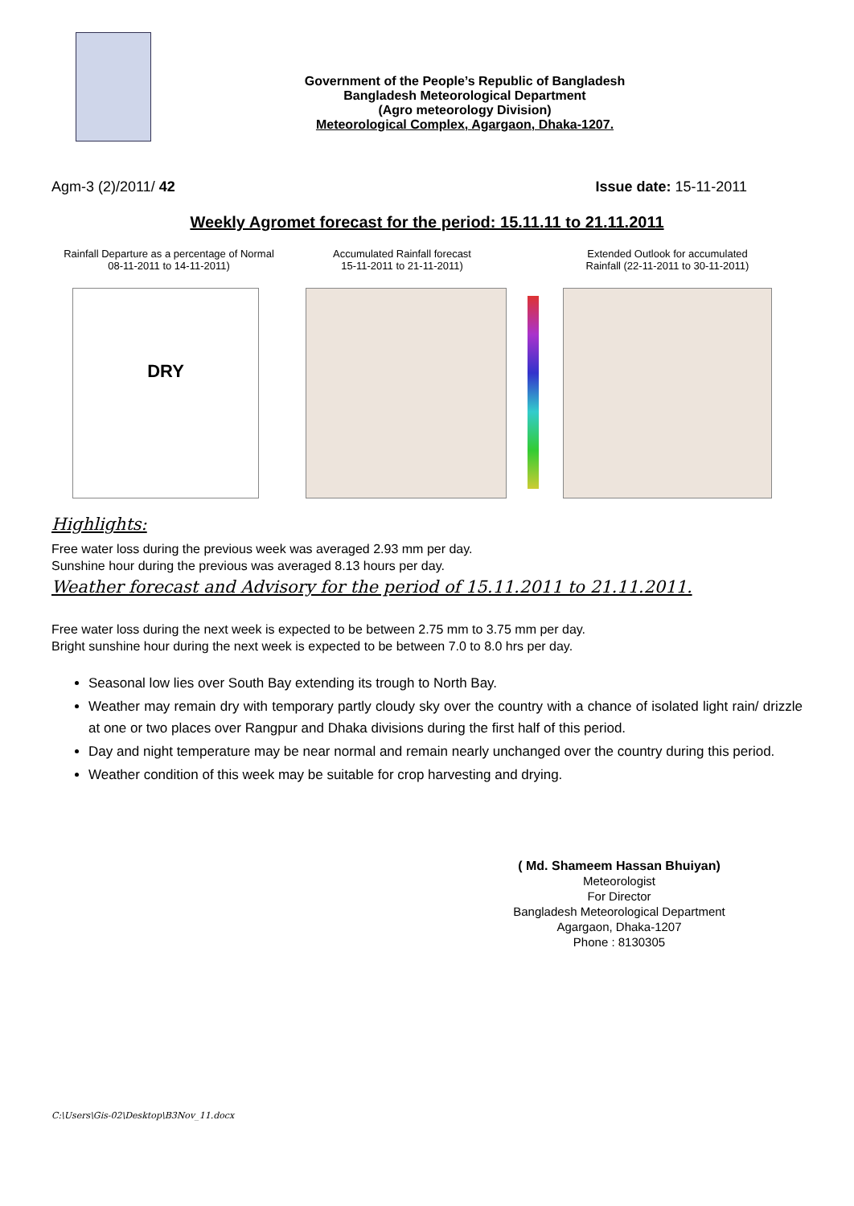Government of the People’s Republic of Bangladesh
Bangladesh Meteorological Department
(Agro meteorology Division)
Meteorological Complex, Agargaon, Dhaka-1207.
Agm-3 (2)/2011/ 42 Issue date: 15-11-2011
Weekly Agromet forecast for the period: 15.11.11 to 21.11.2011
Rainfall Departure as a percentage of Normal
08-11-2011 to 14-11-2011)
DRY
Accumulated Rainfall forecast
15-11-2011 to 21-11-2011)
Extended Outlook for accumulated
Rainfall (22-11-2011 to 30-11-2011)
Highlights:
Free water loss during the previous week was averaged 2.93 mm per day.
Sunshine hour during the previous was averaged 8.13 hours per day.
Weather forecast and Advisory for the period of 15.11.2011 to 21.11.2011.
Free water loss during the next week is expected to be between 2.75 mm to 3.75 mm per day.
Bright sunshine hour during the next week is expected to be between 7.0 to 8.0 hrs per day.
Seasonal low lies over South Bay extending its trough to North Bay.
Weather may remain dry with temporary partly cloudy sky over the country with a chance of isolated light rain/ drizzle at one or two places over Rangpur and Dhaka divisions during the first half of this period.
Day and night temperature may be near normal and remain nearly unchanged over the country during this period.
Weather condition of this week may be suitable for crop harvesting and drying.
( Md. Shameem Hassan Bhuiyan)
Meteorologist
For Director
Bangladesh Meteorological Department
Agargaon, Dhaka-1207
Phone : 8130305
C:\Users\Gis-02\Desktop\B3Nov_11.docx